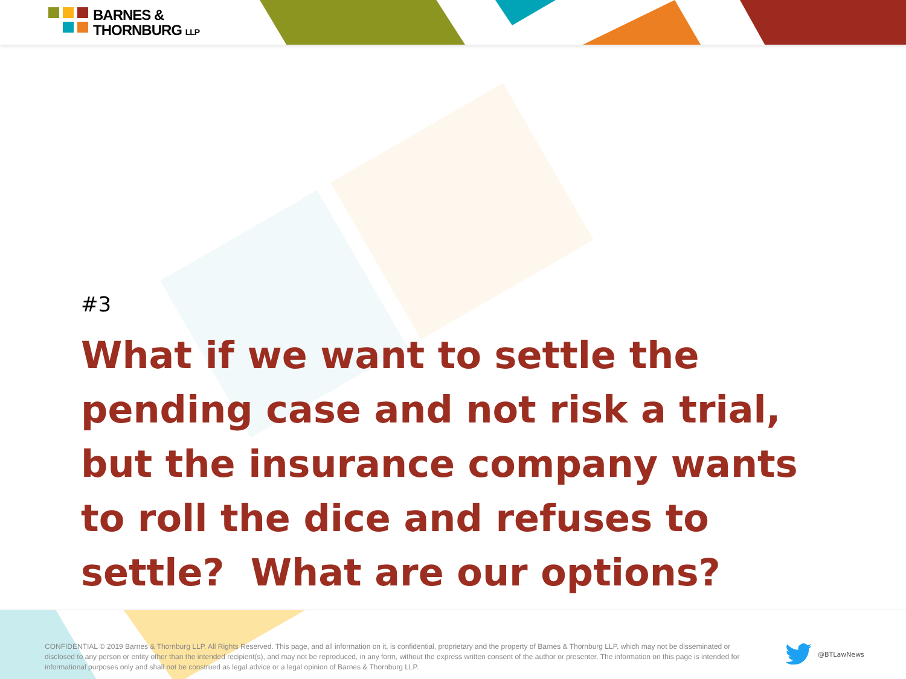BARNES &
THORNBURG LLP
#3
What if we want to settle the pending case and not risk a trial, but the insurance company wants to roll the dice and refuses to settle? What are our options?
CONFIDENTIAL © 2019 Barnes & Thornburg LLP. All Rights Reserved. This page, and all information on it, is confidential, proprietary and the property of Barnes & Thornburg LLP, which may not be disseminated or disclosed to any person or entity other than the intended recipient(s), and may not be reproduced, in any form, without the express written consent of the author or presenter. The information on this page is intended for informational purposes only and shall not be construed as legal advice or a legal opinion of Barnes & Thornburg LLP.
@BTLawNews